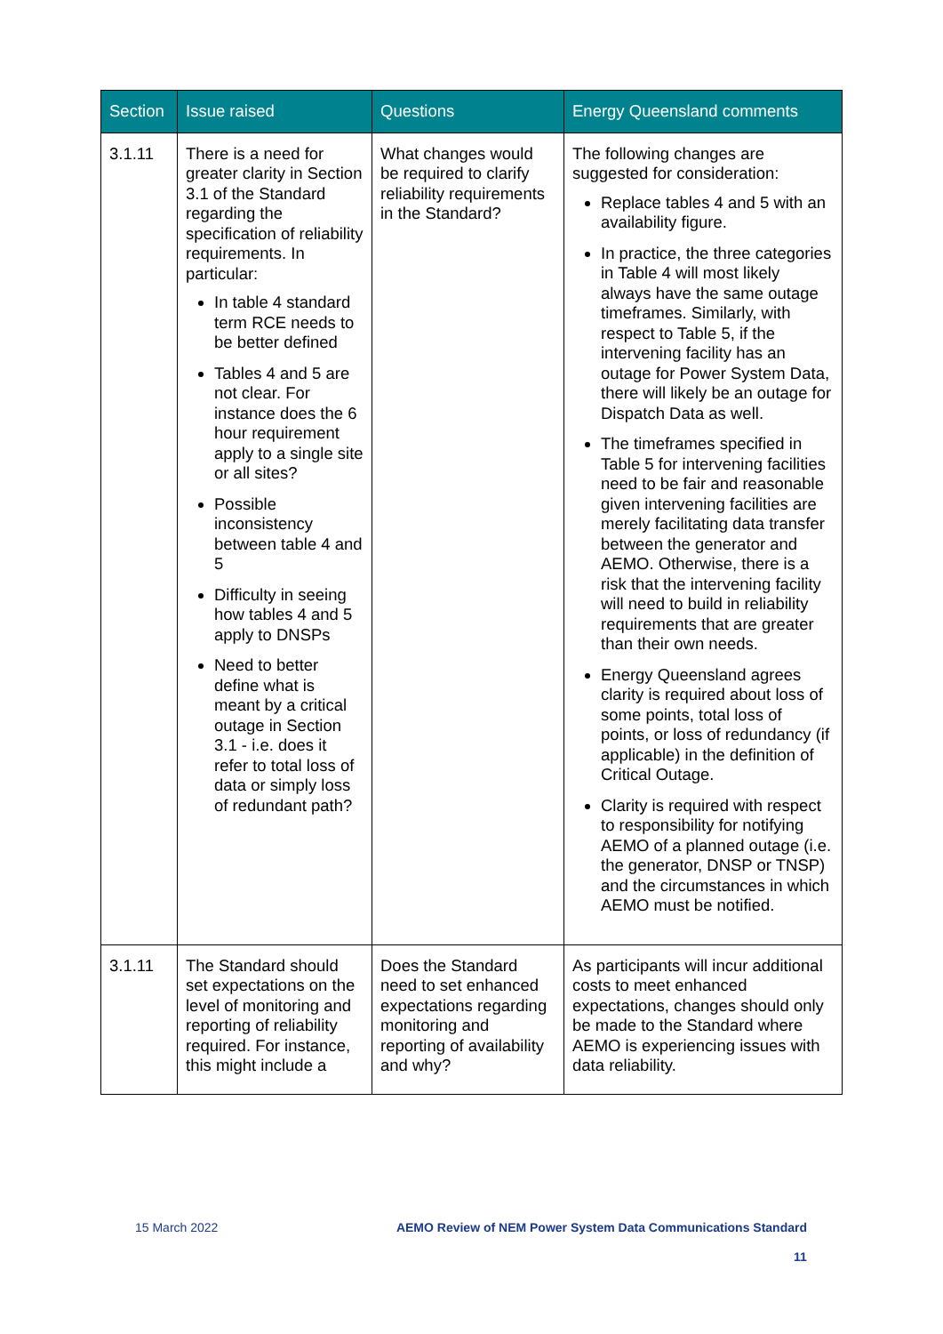| Section | Issue raised | Questions | Energy Queensland comments |
| --- | --- | --- | --- |
| 3.1.11 | There is a need for greater clarity in Section 3.1 of the Standard regarding the specification of reliability requirements. In particular: In table 4 standard term RCE needs to be better defined Tables 4 and 5 are not clear. For instance does the 6 hour requirement apply to a single site or all sites? Possible inconsistency between table 4 and 5 Difficulty in seeing how tables 4 and 5 apply to DNSPs Need to better define what is meant by a critical outage in Section 3.1 - i.e. does it refer to total loss of data or simply loss of redundant path? | What changes would be required to clarify reliability requirements in the Standard? | The following changes are suggested for consideration: Replace tables 4 and 5 with an availability figure. In practice, the three categories in Table 4 will most likely always have the same outage timeframes. Similarly, with respect to Table 5, if the intervening facility has an outage for Power System Data, there will likely be an outage for Dispatch Data as well. The timeframes specified in Table 5 for intervening facilities need to be fair and reasonable given intervening facilities are merely facilitating data transfer between the generator and AEMO. Otherwise, there is a risk that the intervening facility will need to build in reliability requirements that are greater than their own needs. Energy Queensland agrees clarity is required about loss of some points, total loss of points, or loss of redundancy (if applicable) in the definition of Critical Outage. Clarity is required with respect to responsibility for notifying AEMO of a planned outage (i.e. the generator, DNSP or TNSP) and the circumstances in which AEMO must be notified. |
| 3.1.11 | The Standard should set expectations on the level of monitoring and reporting of reliability required. For instance, this might include a | Does the Standard need to set enhanced expectations regarding monitoring and reporting of availability and why? | As participants will incur additional costs to meet enhanced expectations, changes should only be made to the Standard where AEMO is experiencing issues with data reliability. |
15 March 2022 AEMO Review of NEM Power System Data Communications Standard
11